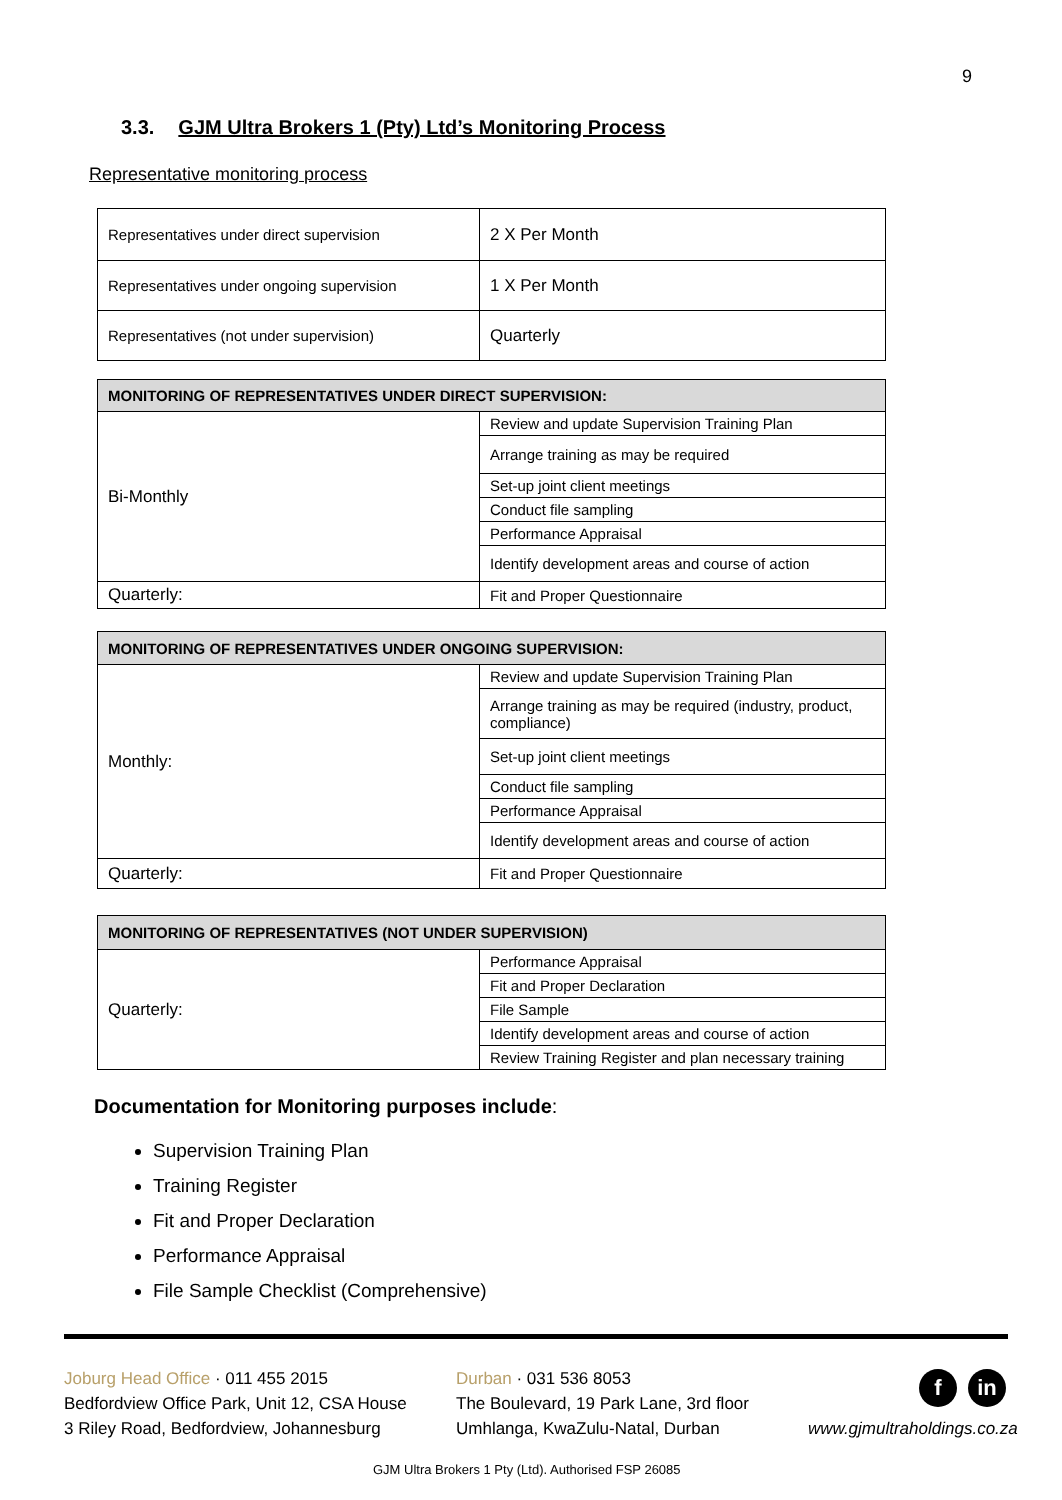9
3.3. GJM Ultra Brokers 1 (Pty) Ltd’s Monitoring Process
Representative monitoring process
| Representatives under direct supervision | 2 X Per Month |
| Representatives under ongoing supervision | 1 X Per Month |
| Representatives (not under supervision) | Quarterly |
| MONITORING OF REPRESENTATIVES UNDER DIRECT SUPERVISION: | |
| --- | --- |
| Bi-Monthly | Review and update Supervision Training Plan |
| | Arrange training as may be required |
| | Set-up joint client meetings |
| | Conduct file sampling |
| | Performance Appraisal |
| | Identify development areas and course of action |
| Quarterly: | Fit and Proper Questionnaire |
| MONITORING OF REPRESENTATIVES UNDER ONGOING SUPERVISION: | |
| --- | --- |
| Monthly: | Review and update Supervision Training Plan |
| | Arrange training as may be required (industry, product, compliance) |
| | Set-up joint client meetings |
| | Conduct file sampling |
| | Performance Appraisal |
| | Identify development areas and course of action |
| Quarterly: | Fit and Proper Questionnaire |
| MONITORING OF REPRESENTATIVES (NOT UNDER SUPERVISION) | |
| --- | --- |
| Quarterly: | Performance Appraisal |
| | Fit and Proper Declaration |
| | File Sample |
| | Identify development areas and course of action |
| | Review Training Register and plan necessary training |
Documentation for Monitoring purposes include:
Supervision Training Plan
Training Register
Fit and Proper Declaration
Performance Appraisal
File Sample Checklist (Comprehensive)
Joburg Head Office · 011 455 2015
Bedfordview Office Park, Unit 12, CSA House
3 Riley Road, Bedfordview, Johannesburg
Durban · 031 536 8053
The Boulevard, 19 Park Lane, 3rd floor
Umhlanga, KwaZulu-Natal, Durban
f in
www.gjmultraholdings.co.za
GJM Ultra Brokers 1 Pty (Ltd). Authorised FSP 26085